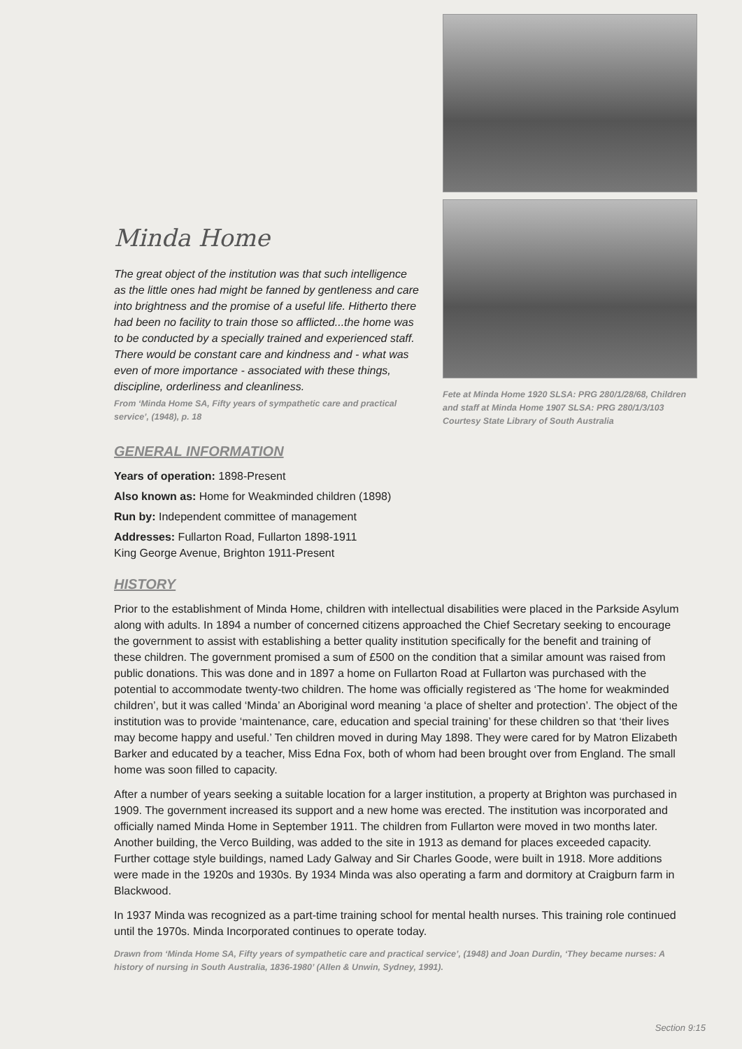Minda Home
The great object of the institution was that such intelligence as the little ones had might be fanned by gentleness and care into brightness and the promise of a useful life. Hitherto there had been no facility to train those so afflicted...the home was to be conducted by a specially trained and experienced staff. There would be constant care and kindness and - what was even of more importance - associated with these things, discipline, orderliness and cleanliness.
From ‘Minda Home SA, Fifty years of sympathetic care and practical service’, (1948), p. 18
Fete at Minda Home 1920 SLSA: PRG 280/1/28/68, Children and staff at Minda Home 1907 SLSA: PRG 280/1/3/103
Courtesy State Library of South Australia
GENERAL INFORMATION
Years of operation: 1898-Present
Also known as: Home for Weakminded children (1898)
Run by: Independent committee of management
Addresses: Fullarton Road, Fullarton 1898-1911
King George Avenue, Brighton 1911-Present
HISTORY
Prior to the establishment of Minda Home, children with intellectual disabilities were placed in the Parkside Asylum along with adults. In 1894 a number of concerned citizens approached the Chief Secretary seeking to encourage the government to assist with establishing a better quality institution specifically for the benefit and training of these children. The government promised a sum of £500 on the condition that a similar amount was raised from public donations. This was done and in 1897 a home on Fullarton Road at Fullarton was purchased with the potential to accommodate twenty-two children. The home was officially registered as ‘The home for weakminded children’, but it was called ‘Minda’ an Aboriginal word meaning ‘a place of shelter and protection’. The object of the institution was to provide ‘maintenance, care, education and special training’ for these children so that ‘their lives may become happy and useful.’ Ten children moved in during May 1898. They were cared for by Matron Elizabeth Barker and educated by a teacher, Miss Edna Fox, both of whom had been brought over from England. The small home was soon filled to capacity.
After a number of years seeking a suitable location for a larger institution, a property at Brighton was purchased in 1909. The government increased its support and a new home was erected. The institution was incorporated and officially named Minda Home in September 1911. The children from Fullarton were moved in two months later. Another building, the Verco Building, was added to the site in 1913 as demand for places exceeded capacity. Further cottage style buildings, named Lady Galway and Sir Charles Goode, were built in 1918. More additions were made in the 1920s and 1930s. By 1934 Minda was also operating a farm and dormitory at Craigburn farm in Blackwood.
In 1937 Minda was recognized as a part-time training school for mental health nurses. This training role continued until the 1970s. Minda Incorporated continues to operate today.
Drawn from ‘Minda Home SA, Fifty years of sympathetic care and practical service’, (1948) and Joan Durdin, ‘They became nurses: A history of nursing in South Australia, 1836-1980’ (Allen & Unwin, Sydney, 1991).
Section 9:15